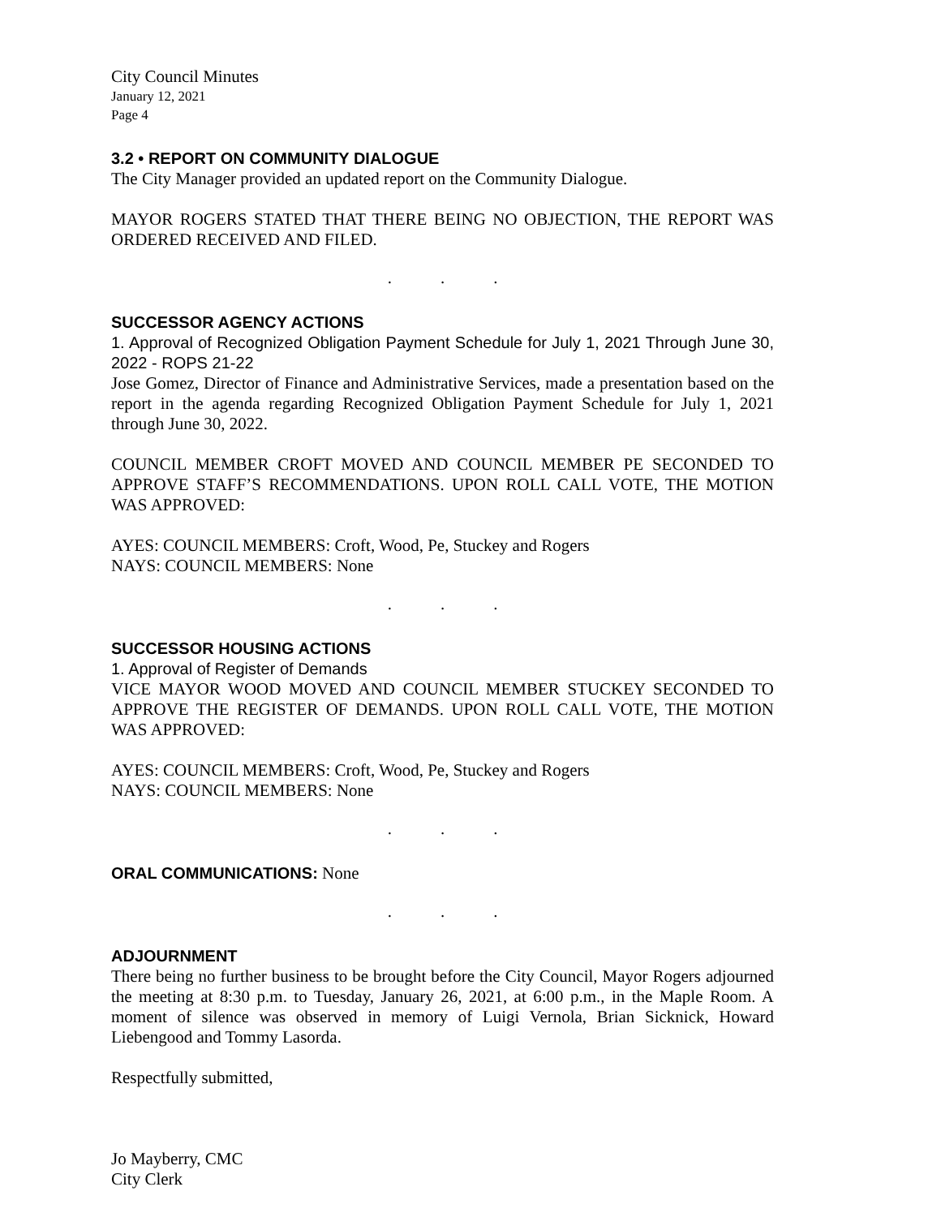City Council Minutes
January 12, 2021
Page 4
3.2 • REPORT ON COMMUNITY DIALOGUE
The City Manager provided an updated report on the Community Dialogue.
MAYOR ROGERS STATED THAT THERE BEING NO OBJECTION, THE REPORT WAS ORDERED RECEIVED AND FILED.
...
SUCCESSOR AGENCY ACTIONS
1. Approval of Recognized Obligation Payment Schedule for July 1, 2021 Through June 30, 2022 - ROPS 21-22
Jose Gomez, Director of Finance and Administrative Services, made a presentation based on the report in the agenda regarding Recognized Obligation Payment Schedule for July 1, 2021 through June 30, 2022.
COUNCIL MEMBER CROFT MOVED AND COUNCIL MEMBER PE SECONDED TO APPROVE STAFF’S RECOMMENDATIONS. UPON ROLL CALL VOTE, THE MOTION WAS APPROVED:
AYES: COUNCIL MEMBERS: Croft, Wood, Pe, Stuckey and Rogers
NAYS: COUNCIL MEMBERS: None
...
SUCCESSOR HOUSING ACTIONS
1. Approval of Register of Demands
VICE MAYOR WOOD MOVED AND COUNCIL MEMBER STUCKEY SECONDED TO APPROVE THE REGISTER OF DEMANDS. UPON ROLL CALL VOTE, THE MOTION WAS APPROVED:
AYES: COUNCIL MEMBERS: Croft, Wood, Pe, Stuckey and Rogers
NAYS: COUNCIL MEMBERS: None
...
ORAL COMMUNICATIONS: None
...
ADJOURNMENT
There being no further business to be brought before the City Council, Mayor Rogers adjourned the meeting at 8:30 p.m. to Tuesday, January 26, 2021, at 6:00 p.m., in the Maple Room. A moment of silence was observed in memory of Luigi Vernola, Brian Sicknick, Howard Liebengood and Tommy Lasorda.
Respectfully submitted,
Jo Mayberry, CMC
City Clerk